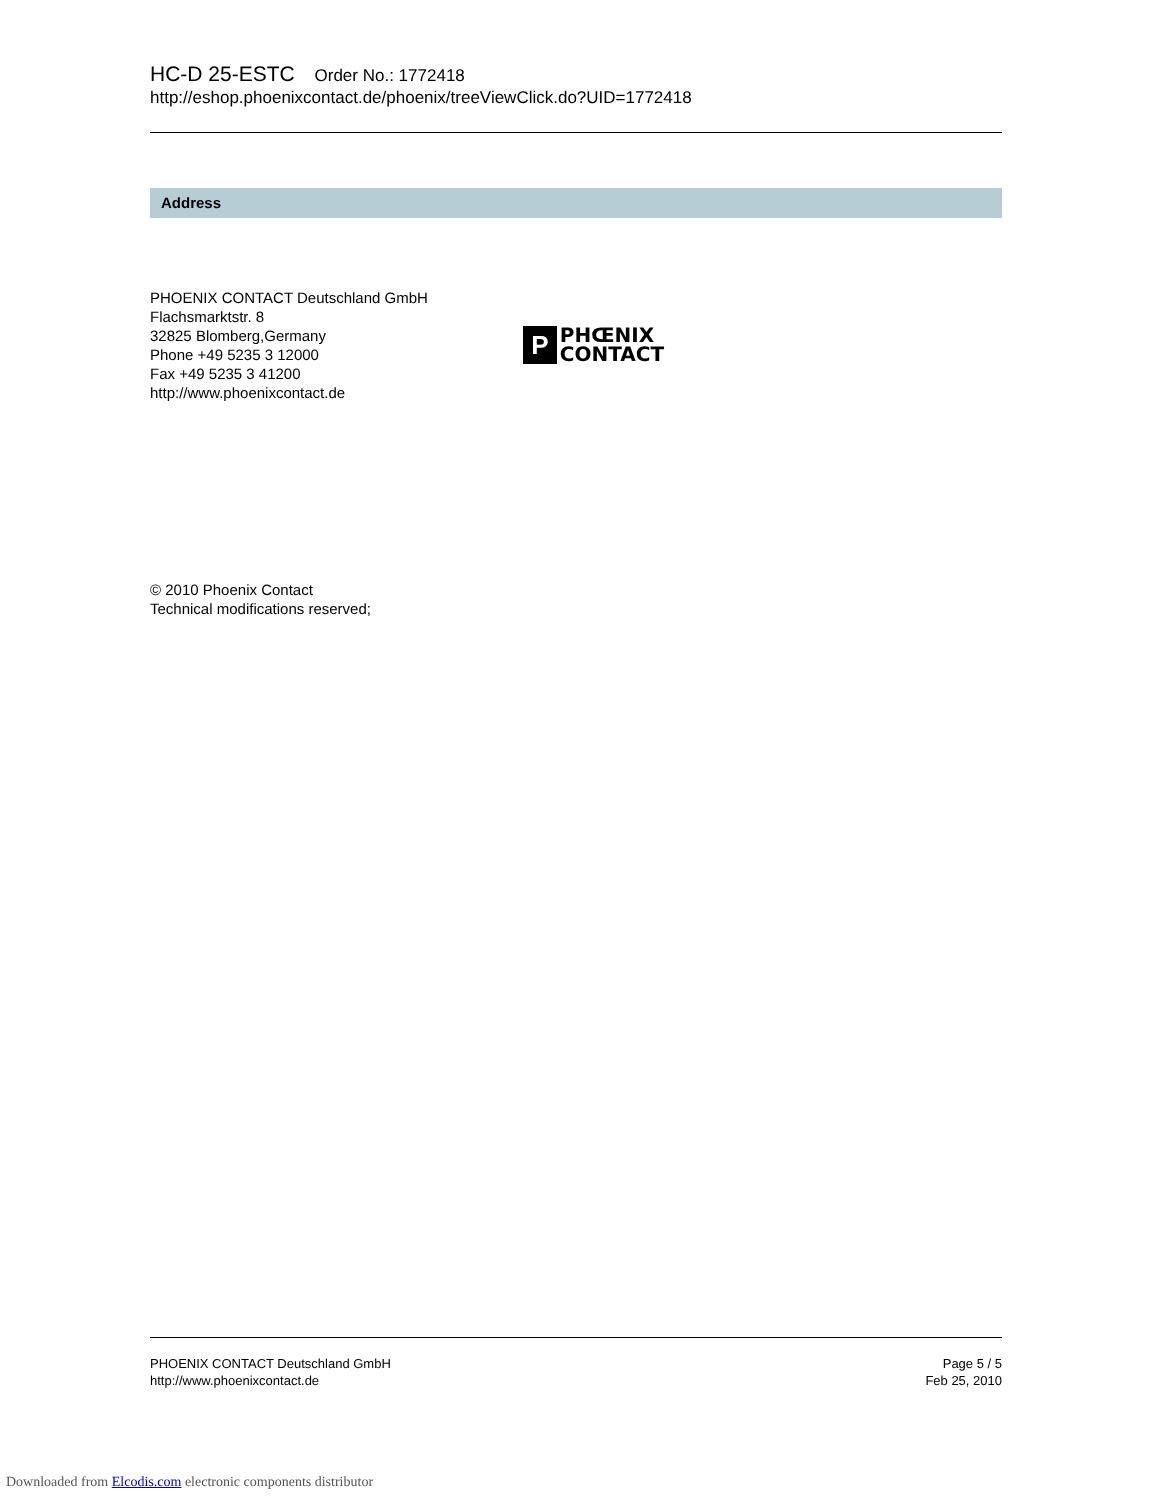HC-D 25-ESTC Order No.: 1772418
http://eshop.phoenixcontact.de/phoenix/treeViewClick.do?UID=1772418
Address
PHOENIX CONTACT Deutschland GmbH
Flachsmarktstr. 8
32825 Blomberg,Germany
Phone +49 5235 3 12000
Fax +49 5235 3 41200
http://www.phoenixcontact.de
P
PHŒNIX
CONTACT
© 2010 Phoenix Contact
Technical modifications reserved;
PHOENIX CONTACT Deutschland GmbH
http://www.phoenixcontact.de
Page 5 / 5
Feb 25, 2010
Downloaded from Elcodis.com electronic components distributor